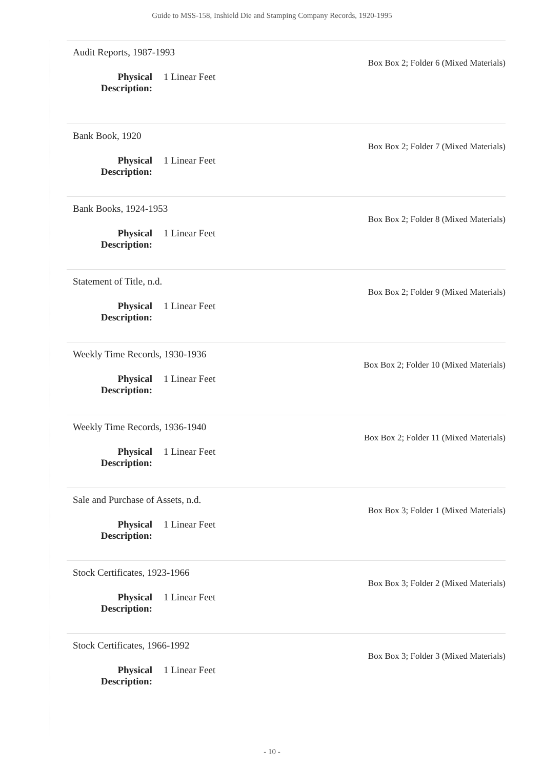Guide to MSS-158, Inshield Die and Stamping Company Records, 1920-1995
Audit Reports, 1987-1993
Box Box 2; Folder 6 (Mixed Materials)
Physical Description: 1 Linear Feet
Bank Book, 1920
Box Box 2; Folder 7 (Mixed Materials)
Physical Description: 1 Linear Feet
Bank Books, 1924-1953
Box Box 2; Folder 8 (Mixed Materials)
Physical Description: 1 Linear Feet
Statement of Title, n.d.
Box Box 2; Folder 9 (Mixed Materials)
Physical Description: 1 Linear Feet
Weekly Time Records, 1930-1936
Box Box 2; Folder 10 (Mixed Materials)
Physical Description: 1 Linear Feet
Weekly Time Records, 1936-1940
Box Box 2; Folder 11 (Mixed Materials)
Physical Description: 1 Linear Feet
Sale and Purchase of Assets, n.d.
Box Box 3; Folder 1 (Mixed Materials)
Physical Description: 1 Linear Feet
Stock Certificates, 1923-1966
Box Box 3; Folder 2 (Mixed Materials)
Physical Description: 1 Linear Feet
Stock Certificates, 1966-1992
Box Box 3; Folder 3 (Mixed Materials)
Physical Description: 1 Linear Feet
- 10 -